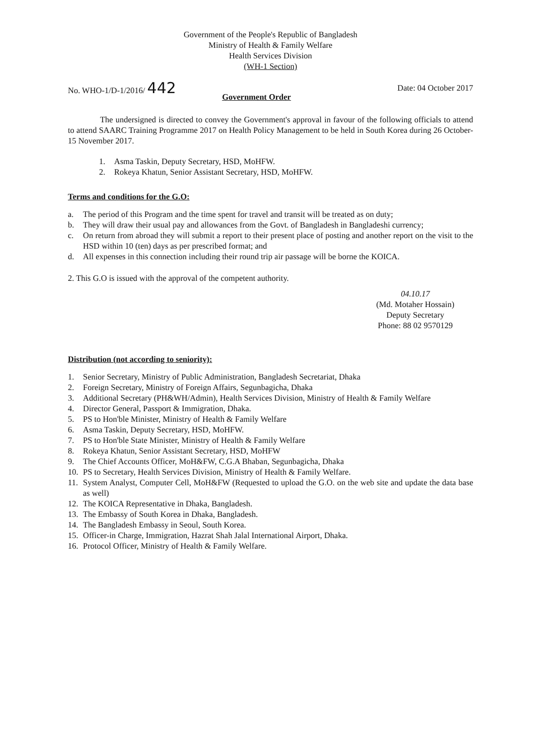Government of the People's Republic of Bangladesh
Ministry of Health & Family Welfare
Health Services Division
(WH-1 Section)
No. WHO-1/D-1/2016/ 442
Government Order
Date: 04 October 2017
The undersigned is directed to convey the Government's approval in favour of the following officials to attend to attend SAARC Training Programme 2017 on Health Policy Management to be held in South Korea during 26 October- 15 November 2017.
1. Asma Taskin, Deputy Secretary, HSD, MoHFW.
2. Rokeya Khatun, Senior Assistant Secretary, HSD, MoHFW.
Terms and conditions for the G.O:
a. The period of this Program and the time spent for travel and transit will be treated as on duty;
b. They will draw their usual pay and allowances from the Govt. of Bangladesh in Bangladeshi currency;
c. On return from abroad they will submit a report to their present place of posting and another report on the visit to the HSD within 10 (ten) days as per prescribed format; and
d. All expenses in this connection including their round trip air passage will be borne the KOICA.
2. This G.O is issued with the approval of the competent authority.
04.10.17
(Md. Motaher Hossain)
Deputy Secretary
Phone: 88 02 9570129
Distribution (not according to seniority):
1. Senior Secretary, Ministry of Public Administration, Bangladesh Secretariat, Dhaka
2. Foreign Secretary, Ministry of Foreign Affairs, Segunbagicha, Dhaka
3. Additional Secretary (PH&WH/Admin), Health Services Division, Ministry of Health & Family Welfare
4. Director General, Passport & Immigration, Dhaka.
5. PS to Hon'ble Minister, Ministry of Health & Family Welfare
6. Asma Taskin, Deputy Secretary, HSD, MoHFW.
7. PS to Hon'ble State Minister, Ministry of Health & Family Welfare
8. Rokeya Khatun, Senior Assistant Secretary, HSD, MoHFW
9. The Chief Accounts Officer, MoH&FW, C.G.A Bhaban, Segunbagicha, Dhaka
10. PS to Secretary, Health Services Division, Ministry of Health & Family Welfare.
11. System Analyst, Computer Cell, MoH&FW (Requested to upload the G.O. on the web site and update the data base as well)
12. The KOICA Representative in Dhaka, Bangladesh.
13. The Embassy of South Korea in Dhaka, Bangladesh.
14. The Bangladesh Embassy in Seoul, South Korea.
15. Officer-in Charge, Immigration, Hazrat Shah Jalal International Airport, Dhaka.
16. Protocol Officer, Ministry of Health & Family Welfare.